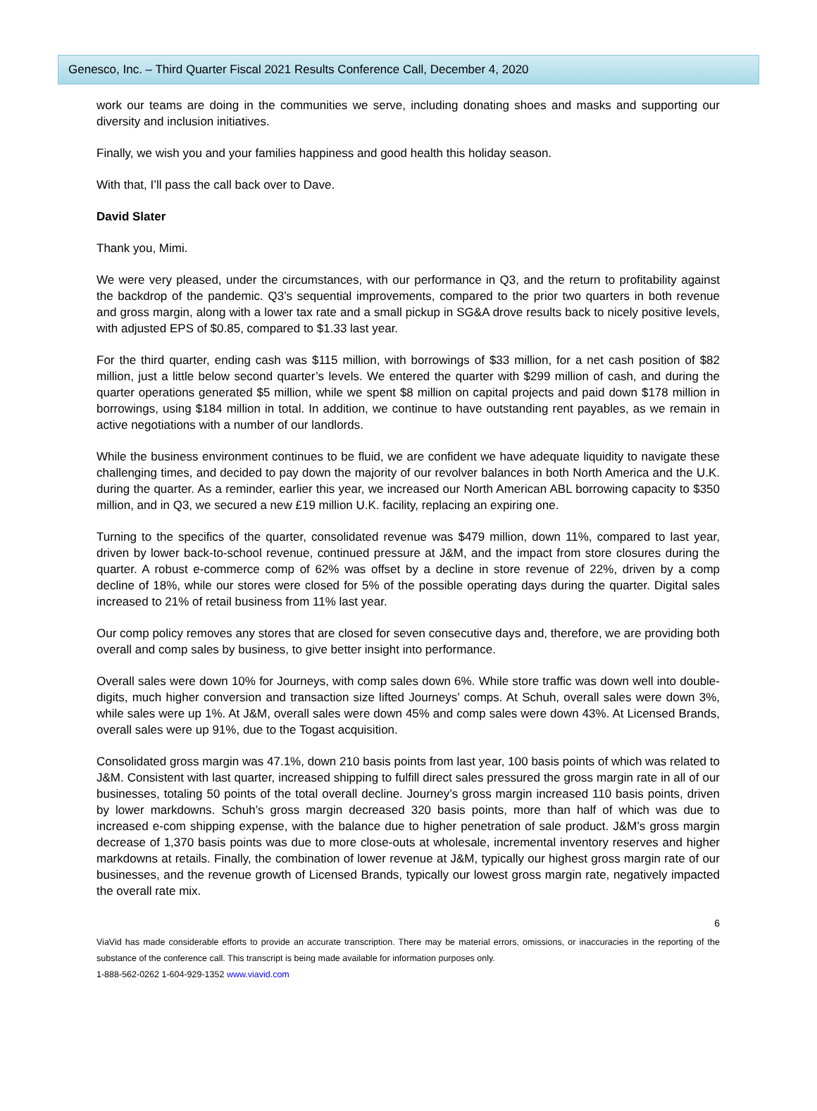Genesco, Inc. – Third Quarter Fiscal 2021 Results Conference Call, December 4, 2020
work our teams are doing in the communities we serve, including donating shoes and masks and supporting our diversity and inclusion initiatives.
Finally, we wish you and your families happiness and good health this holiday season.
With that, I’ll pass the call back over to Dave.
David Slater
Thank you, Mimi.
We were very pleased, under the circumstances, with our performance in Q3, and the return to profitability against the backdrop of the pandemic. Q3’s sequential improvements, compared to the prior two quarters in both revenue and gross margin, along with a lower tax rate and a small pickup in SG&A drove results back to nicely positive levels, with adjusted EPS of $0.85, compared to $1.33 last year.
For the third quarter, ending cash was $115 million, with borrowings of $33 million, for a net cash position of $82 million, just a little below second quarter’s levels. We entered the quarter with $299 million of cash, and during the quarter operations generated $5 million, while we spent $8 million on capital projects and paid down $178 million in borrowings, using $184 million in total. In addition, we continue to have outstanding rent payables, as we remain in active negotiations with a number of our landlords.
While the business environment continues to be fluid, we are confident we have adequate liquidity to navigate these challenging times, and decided to pay down the majority of our revolver balances in both North America and the U.K. during the quarter. As a reminder, earlier this year, we increased our North American ABL borrowing capacity to $350 million, and in Q3, we secured a new £19 million U.K. facility, replacing an expiring one.
Turning to the specifics of the quarter, consolidated revenue was $479 million, down 11%, compared to last year, driven by lower back-to-school revenue, continued pressure at J&M, and the impact from store closures during the quarter. A robust e-commerce comp of 62% was offset by a decline in store revenue of 22%, driven by a comp decline of 18%, while our stores were closed for 5% of the possible operating days during the quarter. Digital sales increased to 21% of retail business from 11% last year.
Our comp policy removes any stores that are closed for seven consecutive days and, therefore, we are providing both overall and comp sales by business, to give better insight into performance.
Overall sales were down 10% for Journeys, with comp sales down 6%. While store traffic was down well into double-digits, much higher conversion and transaction size lifted Journeys’ comps. At Schuh, overall sales were down 3%, while sales were up 1%. At J&M, overall sales were down 45% and comp sales were down 43%. At Licensed Brands, overall sales were up 91%, due to the Togast acquisition.
Consolidated gross margin was 47.1%, down 210 basis points from last year, 100 basis points of which was related to J&M. Consistent with last quarter, increased shipping to fulfill direct sales pressured the gross margin rate in all of our businesses, totaling 50 points of the total overall decline. Journey’s gross margin increased 110 basis points, driven by lower markdowns. Schuh’s gross margin decreased 320 basis points, more than half of which was due to increased e-com shipping expense, with the balance due to higher penetration of sale product. J&M’s gross margin decrease of 1,370 basis points was due to more close-outs at wholesale, incremental inventory reserves and higher markdowns at retails. Finally, the combination of lower revenue at J&M, typically our highest gross margin rate of our businesses, and the revenue growth of Licensed Brands, typically our lowest gross margin rate, negatively impacted the overall rate mix.
6
ViaVid has made considerable efforts to provide an accurate transcription. There may be material errors, omissions, or inaccuracies in the reporting of the substance of the conference call. This transcript is being made available for information purposes only.
1-888-562-0262 1-604-929-1352 www.viavid.com